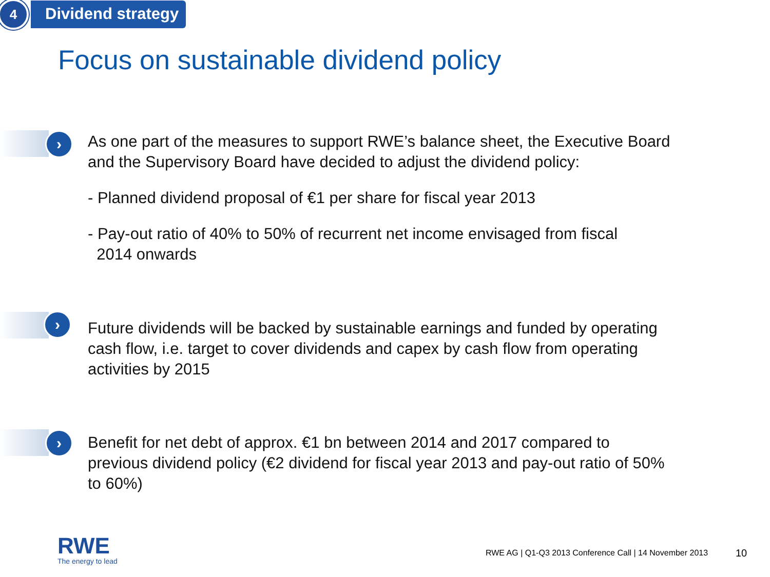4
Dividend strategy
Focus on sustainable dividend policy
›
As one part of the measures to support RWE’s balance sheet, the Executive Board and the Supervisory Board have decided to adjust the dividend policy:
- Planned dividend proposal of €1 per share for fiscal year 2013
- Pay-out ratio of 40% to 50% of recurrent net income envisaged from fiscal
2014 onwards
›
Future dividends will be backed by sustainable earnings and funded by operating cash flow, i.e. target to cover dividends and capex by cash flow from operating activities by 2015
›
Benefit for net debt of approx. €1 bn between 2014 and 2017 compared to previous dividend policy (€2 dividend for fiscal year 2013 and pay-out ratio of 50% to 60%)
RWE
The energy to lead
RWE AG | Q1-Q3 2013 Conference Call | 14 November 2013
10